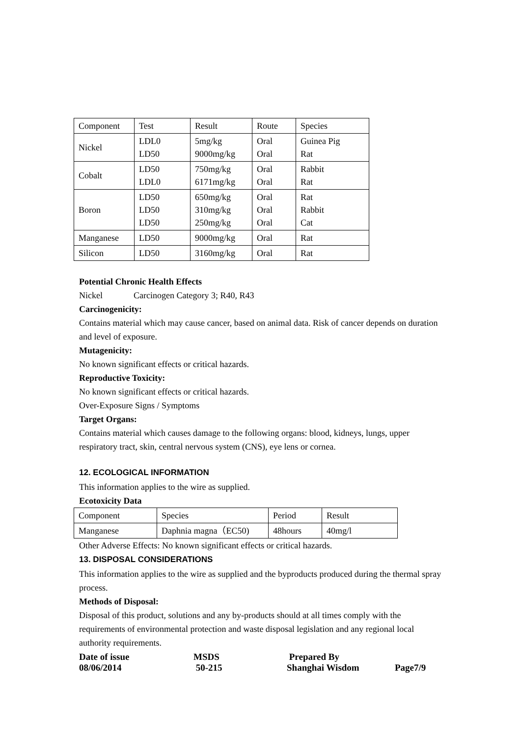| Component | Test | Result | Route | Species |
| Nickel | LDL0 LD50 | 5mg/kg 9000mg/kg | Oral Oral | Guinea Pig Rat |
| Cobalt | LD50 LDL0 | 750mg/kg 6171mg/kg | Oral Oral | Rabbit Rat |
| Boron | LD50 LD50 LD50 | 650mg/kg 310mg/kg 250mg/kg | Oral Oral Oral | Rat Rabbit Cat |
| Manganese | LD50 | 9000mg/kg | Oral | Rat |
| Silicon | LD50 | 3160mg/kg | Oral | Rat |
Potential Chronic Health Effects
Nickel Carcinogen Category 3; R40, R43
Carcinogenicity:
Contains material which may cause cancer, based on animal data. Risk of cancer depends on duration and level of exposure.
Mutagenicity:
No known significant effects or critical hazards.
Reproductive Toxicity:
No known significant effects or critical hazards.
Over-Exposure Signs / Symptoms
Target Organs:
Contains material which causes damage to the following organs: blood, kidneys, lungs, upper respiratory tract, skin, central nervous system (CNS), eye lens or cornea.
12. ECOLOGICAL INFORMATION
This information applies to the wire as supplied.
Ecotoxicity Data
| Component | Species | Period | Result |
| Manganese | Daphnia magna（EC50) | 48hours | 40mg/l |
Other Adverse Effects: No known significant effects or critical hazards.
13. DISPOSAL CONSIDERATIONS
This information applies to the wire as supplied and the byproducts produced during the thermal spray process.
Methods of Disposal:
Disposal of this product, solutions and any by-products should at all times comply with the requirements of environmental protection and waste disposal legislation and any regional local authority requirements.
Date of issue
08/06/2014
MSDS
50-215
Prepared By
Shanghai Wisdom
Page7/9